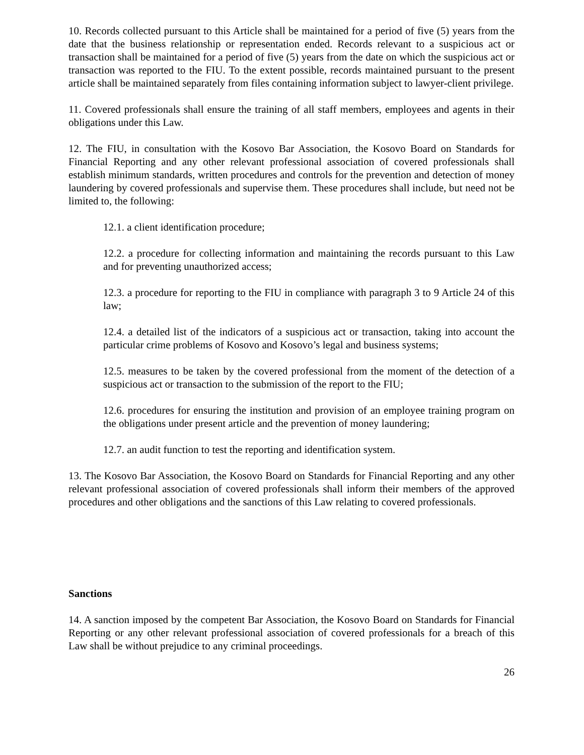10. Records collected pursuant to this Article shall be maintained for a period of five (5) years from the date that the business relationship or representation ended. Records relevant to a suspicious act or transaction shall be maintained for a period of five (5) years from the date on which the suspicious act or transaction was reported to the FIU. To the extent possible, records maintained pursuant to the present article shall be maintained separately from files containing information subject to lawyer-client privilege.
11. Covered professionals shall ensure the training of all staff members, employees and agents in their obligations under this Law.
12. The FIU, in consultation with the Kosovo Bar Association, the Kosovo Board on Standards for Financial Reporting and any other relevant professional association of covered professionals shall establish minimum standards, written procedures and controls for the prevention and detection of money laundering by covered professionals and supervise them. These procedures shall include, but need not be limited to, the following:
12.1. a client identification procedure;
12.2. a procedure for collecting information and maintaining the records pursuant to this Law and for preventing unauthorized access;
12.3. a procedure for reporting to the FIU in compliance with paragraph 3 to 9 Article 24 of this law;
12.4. a detailed list of the indicators of a suspicious act or transaction, taking into account the particular crime problems of Kosovo and Kosovo’s legal and business systems;
12.5. measures to be taken by the covered professional from the moment of the detection of a suspicious act or transaction to the submission of the report to the FIU;
12.6. procedures for ensuring the institution and provision of an employee training program on the obligations under present article and the prevention of money laundering;
12.7. an audit function to test the reporting and identification system.
13. The Kosovo Bar Association, the Kosovo Board on Standards for Financial Reporting and any other relevant professional association of covered professionals shall inform their members of the approved procedures and other obligations and the sanctions of this Law relating to covered professionals.
Sanctions
14. A sanction imposed by the competent Bar Association, the Kosovo Board on Standards for Financial Reporting or any other relevant professional association of covered professionals for a breach of this Law shall be without prejudice to any criminal proceedings.
26